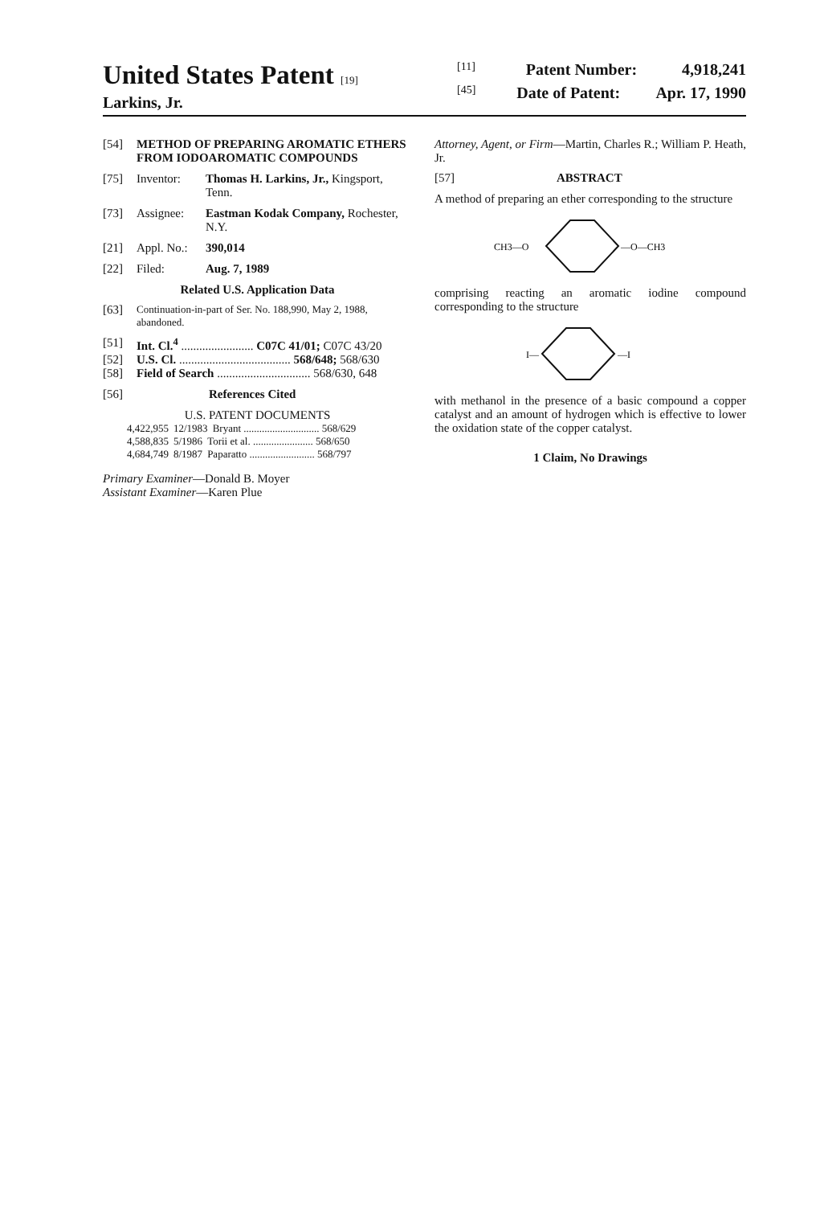United States Patent [19]
Larkins, Jr.
[11] Patent Number: 4,918,241
[45] Date of Patent: Apr. 17, 1990
[54] METHOD OF PREPARING AROMATIC ETHERS FROM IODOAROMATIC COMPOUNDS
[75] Inventor: Thomas H. Larkins, Jr., Kingsport, Tenn.
[73] Assignee: Eastman Kodak Company, Rochester, N.Y.
[21] Appl. No.: 390,014
[22] Filed: Aug. 7, 1989
Related U.S. Application Data
[63] Continuation-in-part of Ser. No. 188,990, May 2, 1988, abandoned.
[51] Int. Cl.<sup>4</sup> ........................ C07C 41/01; C07C 43/20
[52] U.S. Cl. ..................................... 568/648; 568/630
[58] Field of Search ............................... 568/630, 648
[56] References Cited
U.S. PATENT DOCUMENTS
4,422,955 12/1983 Bryant ............................. 568/629
4,588,835 5/1986 Torii et al. ....................... 568/650
4,684,749 8/1987 Paparatto ......................... 568/797
Primary Examiner—Donald B. Moyer
Assistant Examiner—Karen Plue
Attorney, Agent, or Firm—Martin, Charles R.; William P. Heath, Jr.
[57] ABSTRACT
A method of preparing an ether corresponding to the structure
CH3—O
—O—CH3
comprising reacting an aromatic iodine compound corresponding to the structure
I—
—I
with methanol in the presence of a basic compound a copper catalyst and an amount of hydrogen which is effective to lower the oxidation state of the copper catalyst.
1 Claim, No Drawings